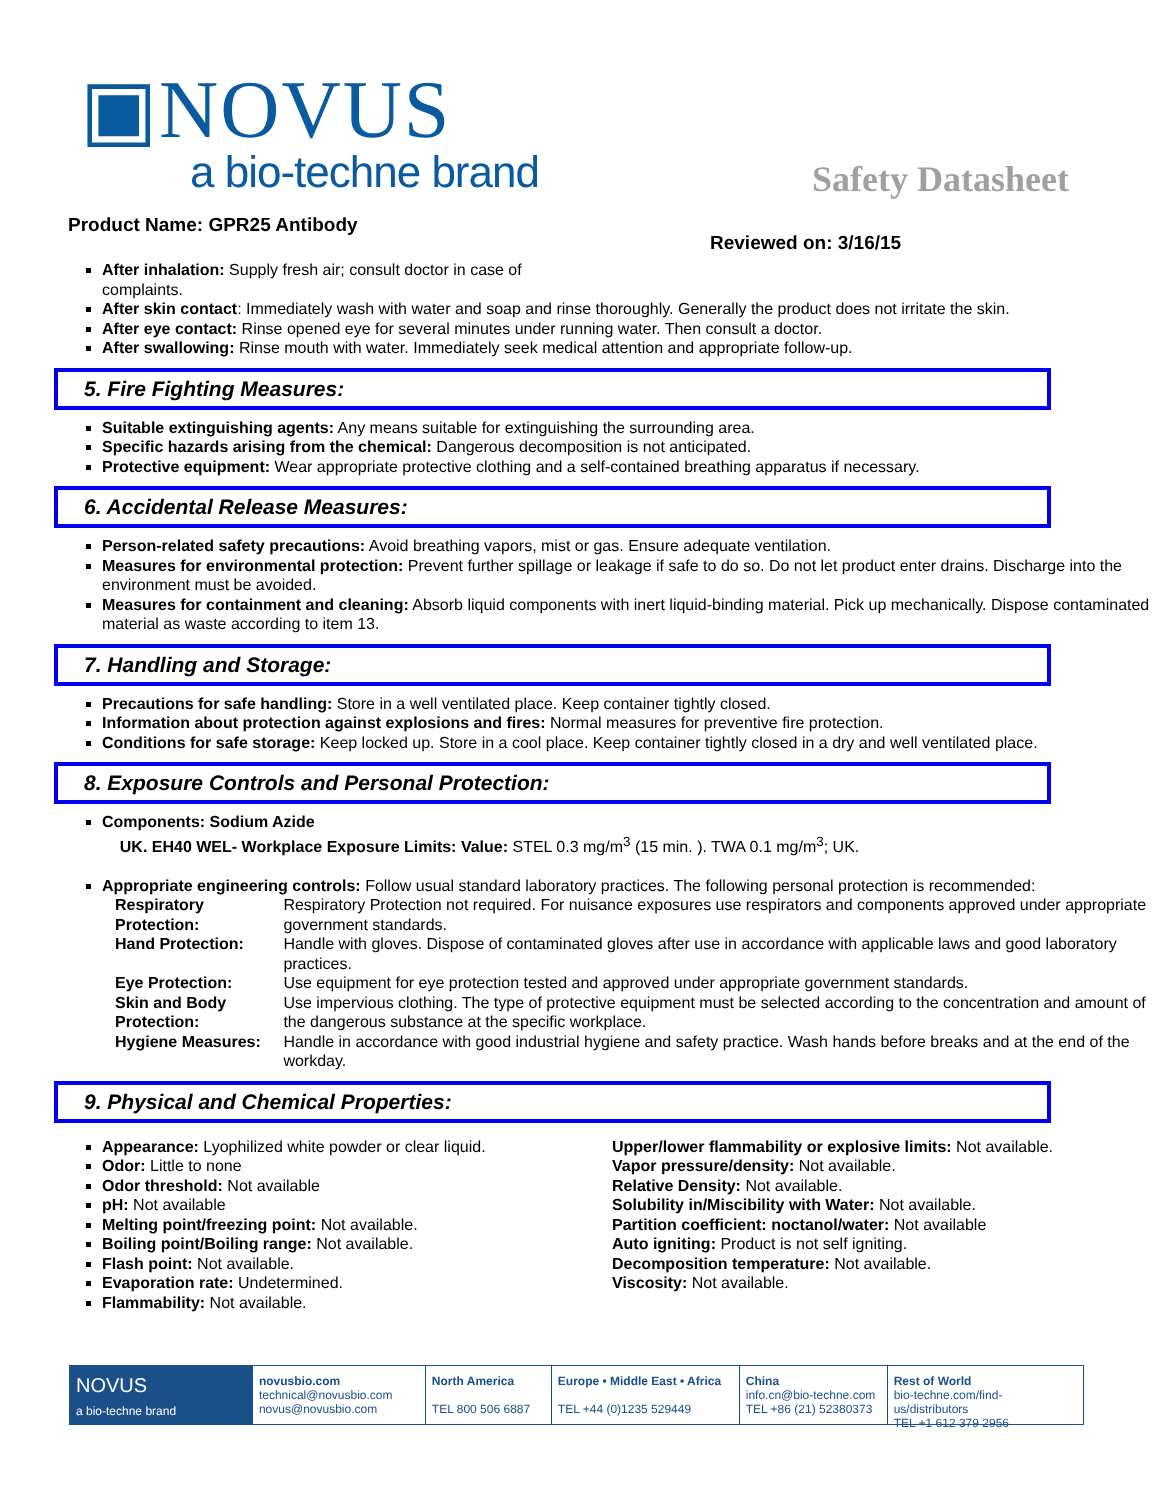▣NOVUS
a bio-techne brand
Safety Datasheet
Product Name: GPR25 Antibody
Reviewed on: 3/16/15
After inhalation: Supply fresh air; consult doctor in case of
complaints.
After skin contact: Immediately wash with water and soap and rinse thoroughly. Generally the product does not irritate the skin.
After eye contact: Rinse opened eye for several minutes under running water. Then consult a doctor.
After swallowing: Rinse mouth with water. Immediately seek medical attention and appropriate follow-up.
5. Fire Fighting Measures:
Suitable extinguishing agents: Any means suitable for extinguishing the surrounding area.
Specific hazards arising from the chemical: Dangerous decomposition is not anticipated.
Protective equipment: Wear appropriate protective clothing and a self-contained breathing apparatus if necessary.
6. Accidental Release Measures:
Person-related safety precautions: Avoid breathing vapors, mist or gas. Ensure adequate ventilation.
Measures for environmental protection: Prevent further spillage or leakage if safe to do so. Do not let product enter drains. Discharge into the environment must be avoided.
Measures for containment and cleaning: Absorb liquid components with inert liquid-binding material. Pick up mechanically. Dispose contaminated material as waste according to item 13.
7. Handling and Storage:
Precautions for safe handling: Store in a well ventilated place. Keep container tightly closed.
Information about protection against explosions and fires: Normal measures for preventive fire protection.
Conditions for safe storage: Keep locked up. Store in a cool place. Keep container tightly closed in a dry and well ventilated place.
8. Exposure Controls and Personal Protection:
Components: Sodium Azide
UK. EH40 WEL- Workplace Exposure Limits: Value: STEL 0.3 mg/m<sup>3</sup> (15 min. ). TWA 0.1 mg/m<sup>3</sup>; UK.
Appropriate engineering controls: Follow usual standard laboratory practices. The following personal protection is recommended:
| Respiratory Protection: | Respiratory Protection not required. For nuisance exposures use respirators and components approved under appropriate government standards. |
| Hand Protection: | Handle with gloves. Dispose of contaminated gloves after use in accordance with applicable laws and good laboratory practices. |
| Eye Protection: | Use equipment for eye protection tested and approved under appropriate government standards. |
| Skin and Body Protection: | Use impervious clothing. The type of protective equipment must be selected according to the concentration and amount of the dangerous substance at the specific workplace. |
| Hygiene Measures: | Handle in accordance with good industrial hygiene and safety practice. Wash hands before breaks and at the end of the workday. |
9. Physical and Chemical Properties:
Appearance: Lyophilized white powder or clear liquid.
Odor: Little to none
Odor threshold: Not available
pH: Not available
Melting point/freezing point: Not available.
Boiling point/Boiling range: Not available.
Flash point: Not available.
Evaporation rate: Undetermined.
Flammability: Not available.
Upper/lower flammability or explosive limits: Not available.
Vapor pressure/density: Not available.
Relative Density: Not available.
Solubility in/Miscibility with Water: Not available.
Partition coefficient: noctanol/water: Not available
Auto igniting: Product is not self igniting.
Decomposition temperature: Not available.
Viscosity: Not available.
NOVUS
a bio-techne brand
novusbio.com
technical@novusbio.com
novus@novusbio.com
North America
TEL 800 506 6887
Europe • Middle East • Africa
TEL +44 (0)1235 529449
China
info.cn@bio-techne.com
TEL +86 (21) 52380373
Rest of World
bio-techne.com/find-us/distributors
TEL +1 612 379 2956